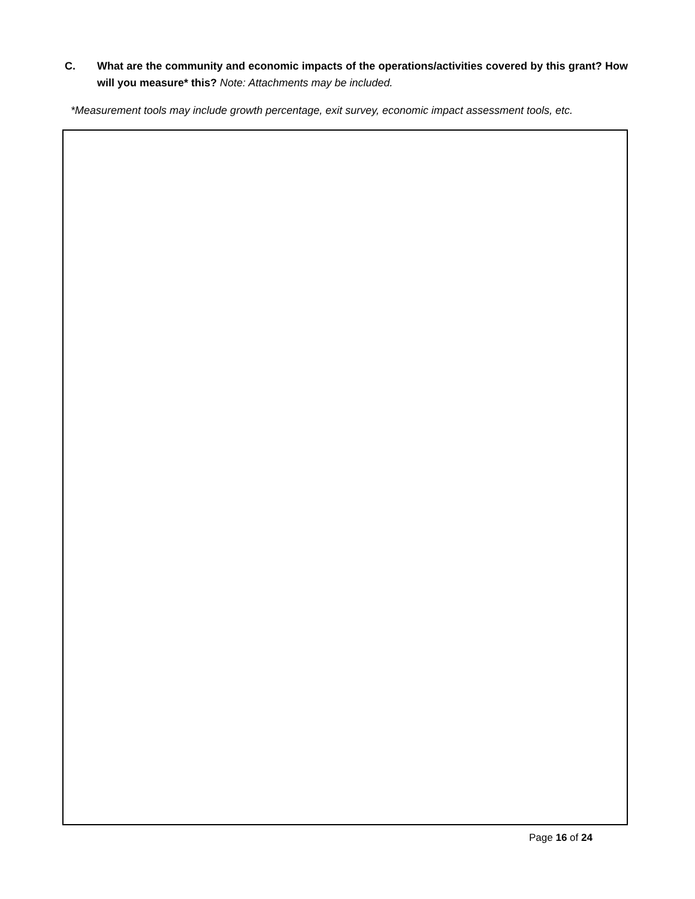C. What are the community and economic impacts of the operations/activities covered by this grant? How will you measure* this? Note: Attachments may be included.
*Measurement tools may include growth percentage, exit survey, economic impact assessment tools, etc.
Page 16 of 24